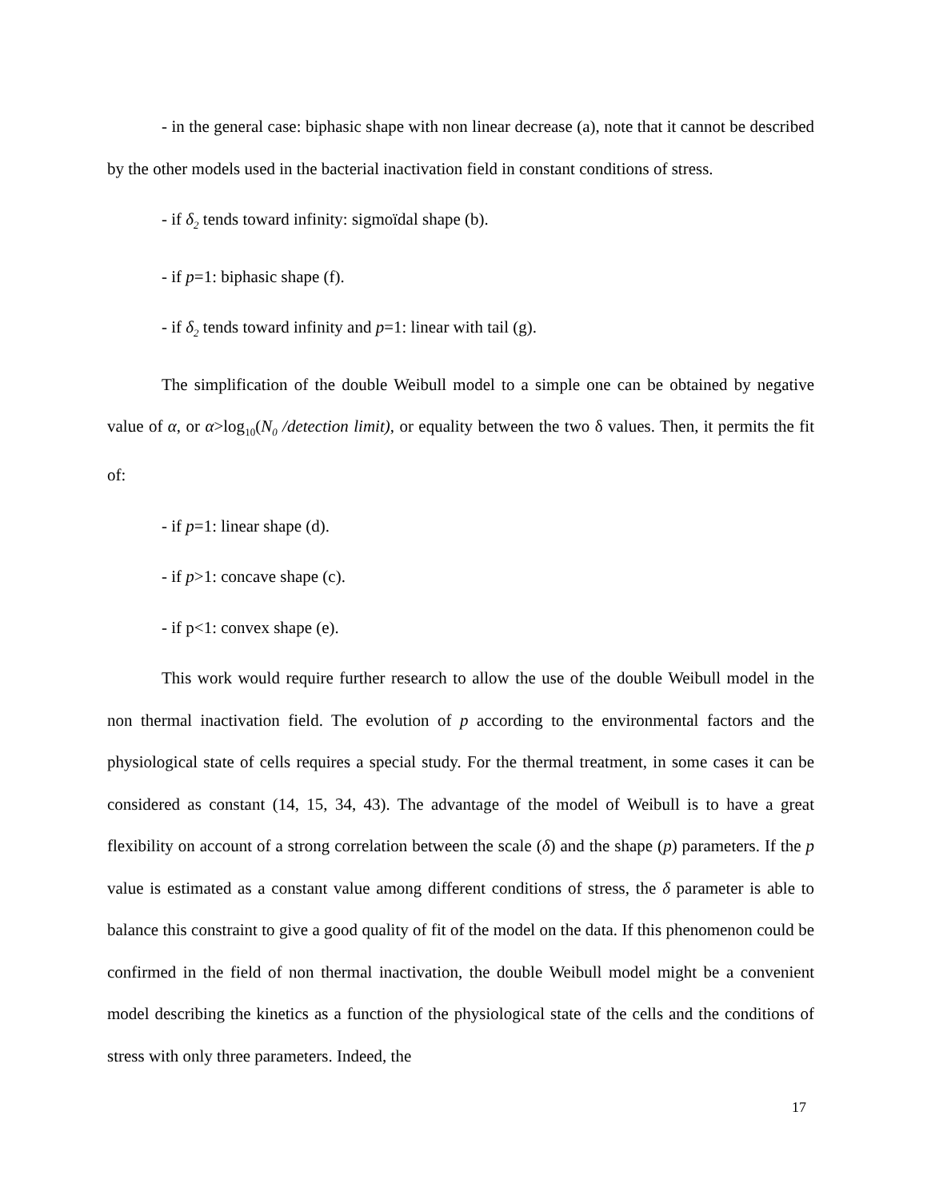- in the general case: biphasic shape with non linear decrease (a), note that it cannot be described by the other models used in the bacterial inactivation field in constant conditions of stress.
- if δ<sub>2</sub> tends toward infinity: sigmoïdal shape (b).
- if p=1: biphasic shape (f).
- if δ<sub>2</sub> tends toward infinity and p=1: linear with tail (g).
The simplification of the double Weibull model to a simple one can be obtained by negative value of α, or α>log<sub>10</sub>(N<sub>0</sub> /detection limit), or equality between the two δ values. Then, it permits the fit of:
- if p=1: linear shape (d).
- if p>1: concave shape (c).
- if p<1: convex shape (e).
This work would require further research to allow the use of the double Weibull model in the non thermal inactivation field. The evolution of p according to the environmental factors and the physiological state of cells requires a special study. For the thermal treatment, in some cases it can be considered as constant (14, 15, 34, 43). The advantage of the model of Weibull is to have a great flexibility on account of a strong correlation between the scale (δ) and the shape (p) parameters. If the p value is estimated as a constant value among different conditions of stress, the δ parameter is able to balance this constraint to give a good quality of fit of the model on the data. If this phenomenon could be confirmed in the field of non thermal inactivation, the double Weibull model might be a convenient model describing the kinetics as a function of the physiological state of the cells and the conditions of stress with only three parameters. Indeed, the
17